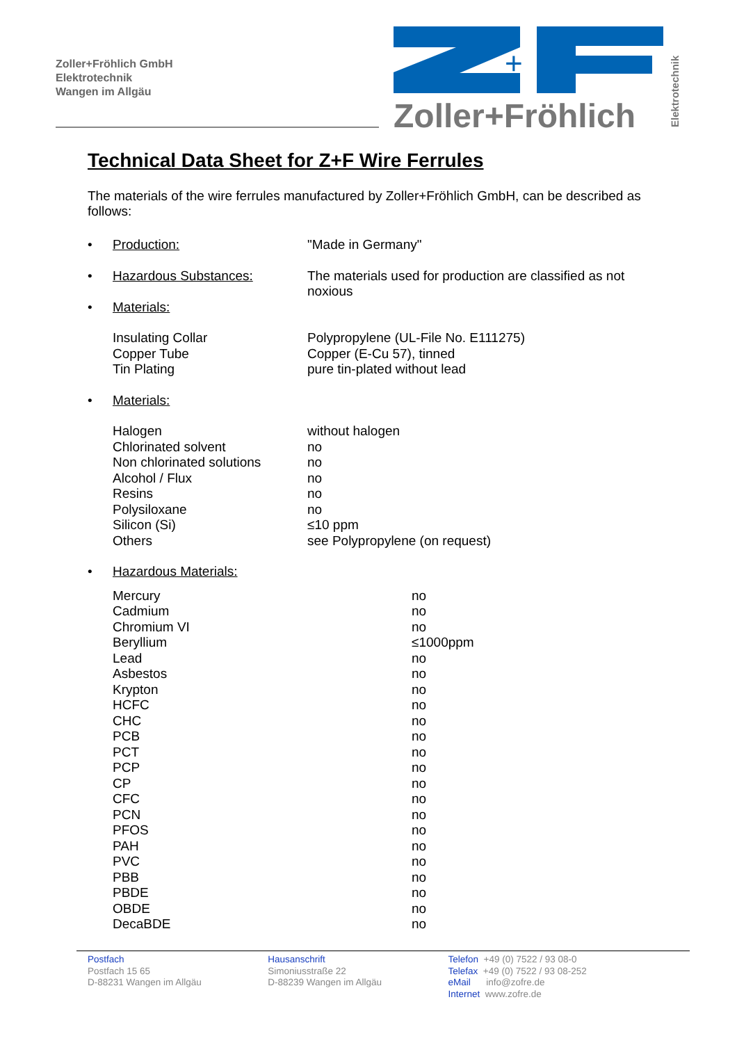Zoller+Fröhlich GmbH
Elektrotechnik
Wangen im Allgäu
+
Zoller+Fröhlich
Elektrotechnik
Technical Data Sheet for Z+F Wire Ferrules
The materials of the wire ferrules manufactured by Zoller+Fröhlich GmbH, can be described as follows:
| • | Production: | "Made in Germany" |
| • | Hazardous Substances: | The materials used for production are classified as not noxious |
| • | Materials: | |
| | Insulating Collar Copper Tube Tin Plating | Polypropylene (UL-File No. E111275) Copper (E-Cu 57), tinned pure tin-plated without lead |
| • | Materials: | |
| | Halogen Chlorinated solvent Non chlorinated solutions Alcohol / Flux Resins Polysiloxane Silicon (Si) Others | without halogen no no no no no ≤10 ppm see Polypropylene (on request) |
| • | Hazardous Materials: | |
| | Mercury Cadmium Chromium VI Beryllium Lead Asbestos Krypton HCFC CHC PCB PCT PCP CP CFC PCN PFOS PAH PVC PBB PBDE OBDE DecaBDE | no no no ≤1000ppm no no no no no no no no no no no no no no no no no no |
Postfach
Postfach 15 65
D-88231 Wangen im Allgäu
Hausanschrift
Simoniusstraße 22
D-88239 Wangen im Allgäu
Telefon +49 (0) 7522 / 93 08-0
Telefax +49 (0) 7522 / 93 08-252
eMail info@zofre.de
Internet www.zofre.de